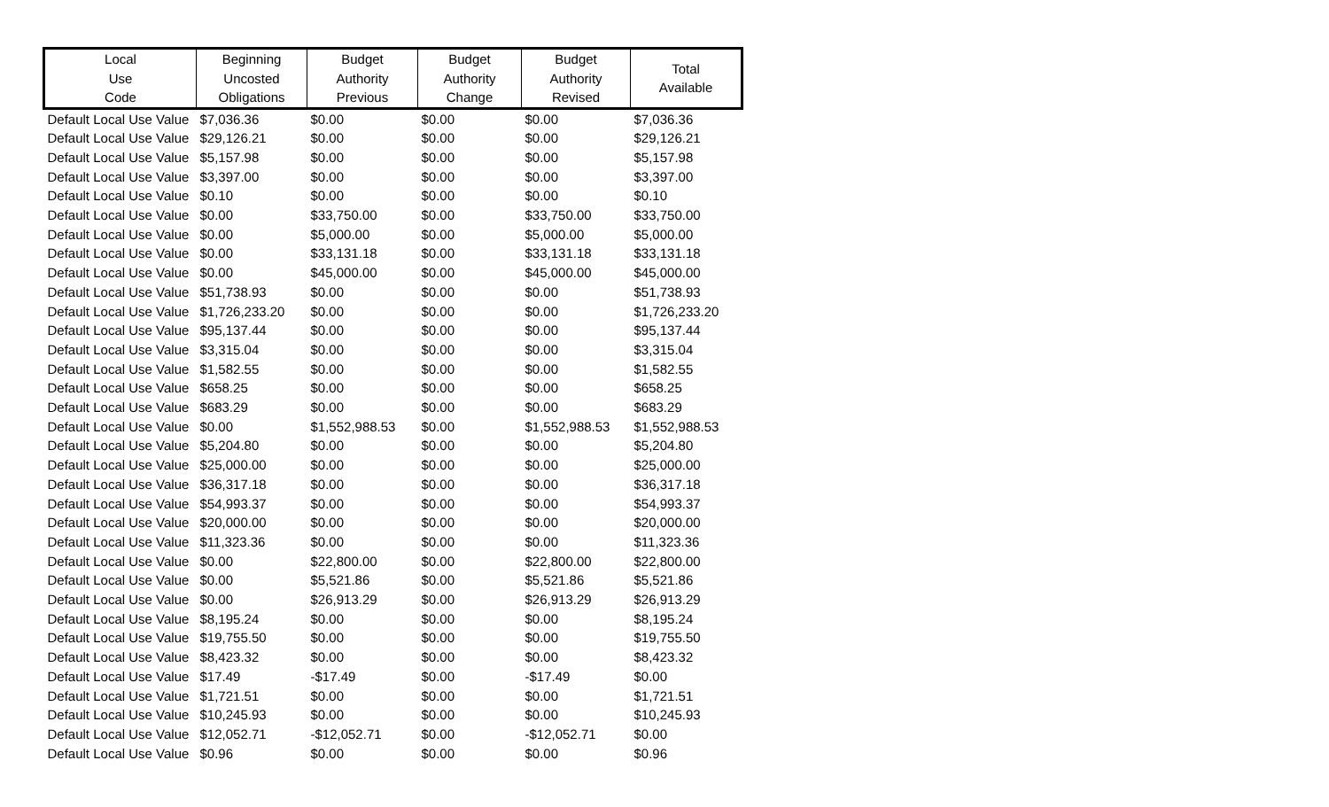| Local Use Code | Beginning Uncosted Obligations | Budget Authority Previous | Budget Authority Change | Budget Authority Revised | Total Available |
| --- | --- | --- | --- | --- | --- |
| Default Local Use Value | $7,036.36 | $0.00 | $0.00 | $0.00 | $7,036.36 |
| Default Local Use Value | $29,126.21 | $0.00 | $0.00 | $0.00 | $29,126.21 |
| Default Local Use Value | $5,157.98 | $0.00 | $0.00 | $0.00 | $5,157.98 |
| Default Local Use Value | $3,397.00 | $0.00 | $0.00 | $0.00 | $3,397.00 |
| Default Local Use Value | $0.10 | $0.00 | $0.00 | $0.00 | $0.10 |
| Default Local Use Value | $0.00 | $33,750.00 | $0.00 | $33,750.00 | $33,750.00 |
| Default Local Use Value | $0.00 | $5,000.00 | $0.00 | $5,000.00 | $5,000.00 |
| Default Local Use Value | $0.00 | $33,131.18 | $0.00 | $33,131.18 | $33,131.18 |
| Default Local Use Value | $0.00 | $45,000.00 | $0.00 | $45,000.00 | $45,000.00 |
| Default Local Use Value | $51,738.93 | $0.00 | $0.00 | $0.00 | $51,738.93 |
| Default Local Use Value | $1,726,233.20 | $0.00 | $0.00 | $0.00 | $1,726,233.20 |
| Default Local Use Value | $95,137.44 | $0.00 | $0.00 | $0.00 | $95,137.44 |
| Default Local Use Value | $3,315.04 | $0.00 | $0.00 | $0.00 | $3,315.04 |
| Default Local Use Value | $1,582.55 | $0.00 | $0.00 | $0.00 | $1,582.55 |
| Default Local Use Value | $658.25 | $0.00 | $0.00 | $0.00 | $658.25 |
| Default Local Use Value | $683.29 | $0.00 | $0.00 | $0.00 | $683.29 |
| Default Local Use Value | $0.00 | $1,552,988.53 | $0.00 | $1,552,988.53 | $1,552,988.53 |
| Default Local Use Value | $5,204.80 | $0.00 | $0.00 | $0.00 | $5,204.80 |
| Default Local Use Value | $25,000.00 | $0.00 | $0.00 | $0.00 | $25,000.00 |
| Default Local Use Value | $36,317.18 | $0.00 | $0.00 | $0.00 | $36,317.18 |
| Default Local Use Value | $54,993.37 | $0.00 | $0.00 | $0.00 | $54,993.37 |
| Default Local Use Value | $20,000.00 | $0.00 | $0.00 | $0.00 | $20,000.00 |
| Default Local Use Value | $11,323.36 | $0.00 | $0.00 | $0.00 | $11,323.36 |
| Default Local Use Value | $0.00 | $22,800.00 | $0.00 | $22,800.00 | $22,800.00 |
| Default Local Use Value | $0.00 | $5,521.86 | $0.00 | $5,521.86 | $5,521.86 |
| Default Local Use Value | $0.00 | $26,913.29 | $0.00 | $26,913.29 | $26,913.29 |
| Default Local Use Value | $8,195.24 | $0.00 | $0.00 | $0.00 | $8,195.24 |
| Default Local Use Value | $19,755.50 | $0.00 | $0.00 | $0.00 | $19,755.50 |
| Default Local Use Value | $8,423.32 | $0.00 | $0.00 | $0.00 | $8,423.32 |
| Default Local Use Value | $17.49 | -$17.49 | $0.00 | -$17.49 | $0.00 |
| Default Local Use Value | $1,721.51 | $0.00 | $0.00 | $0.00 | $1,721.51 |
| Default Local Use Value | $10,245.93 | $0.00 | $0.00 | $0.00 | $10,245.93 |
| Default Local Use Value | $12,052.71 | -$12,052.71 | $0.00 | -$12,052.71 | $0.00 |
| Default Local Use Value | $0.96 | $0.00 | $0.00 | $0.00 | $0.96 |